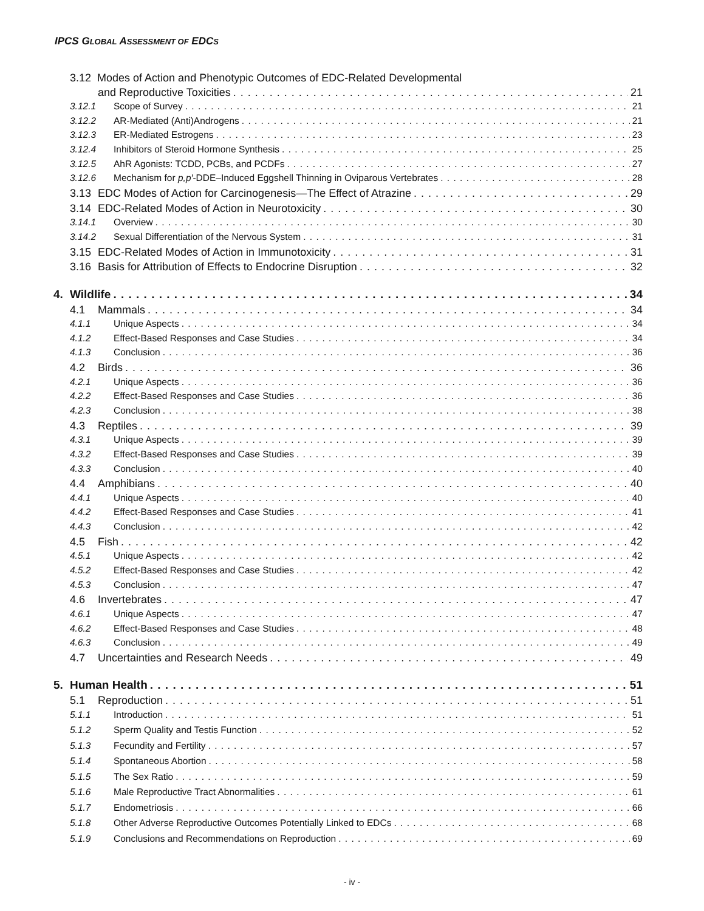IPCS GLOBAL ASSESSMENT OF EDCS
3.12 Modes of Action and Phenotypic Outcomes of EDC-Related Developmental
and Reproductive Toxicities 21
3.12.1 Scope of Survey 21
3.12.2 AR-Mediated (Anti)Androgens 21
3.12.3 ER-Mediated Estrogens 23
3.12.4 Inhibitors of Steroid Hormone Synthesis 25
3.12.5 AhR Agonists: TCDD, PCBs, and PCDFs 27
3.12.6 Mechanism for p,p′-DDE–Induced Eggshell Thinning in Oviparous Vertebrates 28
3.13 EDC Modes of Action for Carcinogenesis—The Effect of Atrazine 29
3.14 EDC-Related Modes of Action in Neurotoxicity 30
3.14.1 Overview 30
3.14.2 Sexual Differentiation of the Nervous System 31
3.15 EDC-Related Modes of Action in Immunotoxicity 31
3.16 Basis for Attribution of Effects to Endocrine Disruption 32
4. Wildlife 34
4.1 Mammals 34
4.1.1 Unique Aspects 34
4.1.2 Effect-Based Responses and Case Studies 34
4.1.3 Conclusion 36
4.2 Birds 36
4.2.1 Unique Aspects 36
4.2.2 Effect-Based Responses and Case Studies 36
4.2.3 Conclusion 38
4.3 Reptiles 39
4.3.1 Unique Aspects 39
4.3.2 Effect-Based Responses and Case Studies 39
4.3.3 Conclusion 40
4.4 Amphibians 40
4.4.1 Unique Aspects 40
4.4.2 Effect-Based Responses and Case Studies 41
4.4.3 Conclusion 42
4.5 Fish 42
4.5.1 Unique Aspects 42
4.5.2 Effect-Based Responses and Case Studies 42
4.5.3 Conclusion 47
4.6 Invertebrates 47
4.6.1 Unique Aspects 47
4.6.2 Effect-Based Responses and Case Studies 48
4.6.3 Conclusion 49
4.7 Uncertainties and Research Needs 49
5. Human Health 51
5.1 Reproduction 51
5.1.1 Introduction 51
5.1.2 Sperm Quality and Testis Function 52
5.1.3 Fecundity and Fertility 57
5.1.4 Spontaneous Abortion 58
5.1.5 The Sex Ratio 59
5.1.6 Male Reproductive Tract Abnormalities 61
5.1.7 Endometriosis 66
5.1.8 Other Adverse Reproductive Outcomes Potentially Linked to EDCs 68
5.1.9 Conclusions and Recommendations on Reproduction 69
- iv -